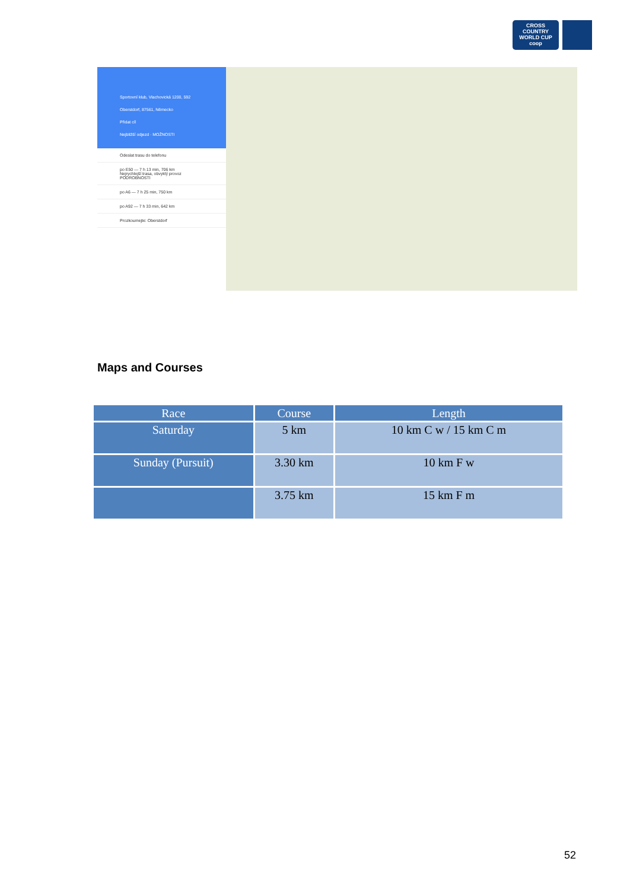CROSS COUNTRY
WORLD CUP
coop
Sportovní klub, Vlachovická 1200, 592
Oberstdorf, 87561, Německo
Přidat cíl
Nejbližší odjezd · MOŽNOSTI
Odeslat trasu do telefonu
po E50 — 7 h 13 min, 706 km
Nejrychlejší trasa, obvyklý provoz
PODROBNOSTI
po A6 — 7 h 25 min, 750 km
po A92 — 7 h 33 min, 642 km
Prozkoumejte: Oberstdorf
Maps and Courses
| Race | Course | Length |
| --- | --- | --- |
| Saturday | 5 km | 10 km C w / 15 km C m |
| Sunday (Pursuit) | 3.30 km | 10 km F w |
| | 3.75 km | 15 km F m |
52